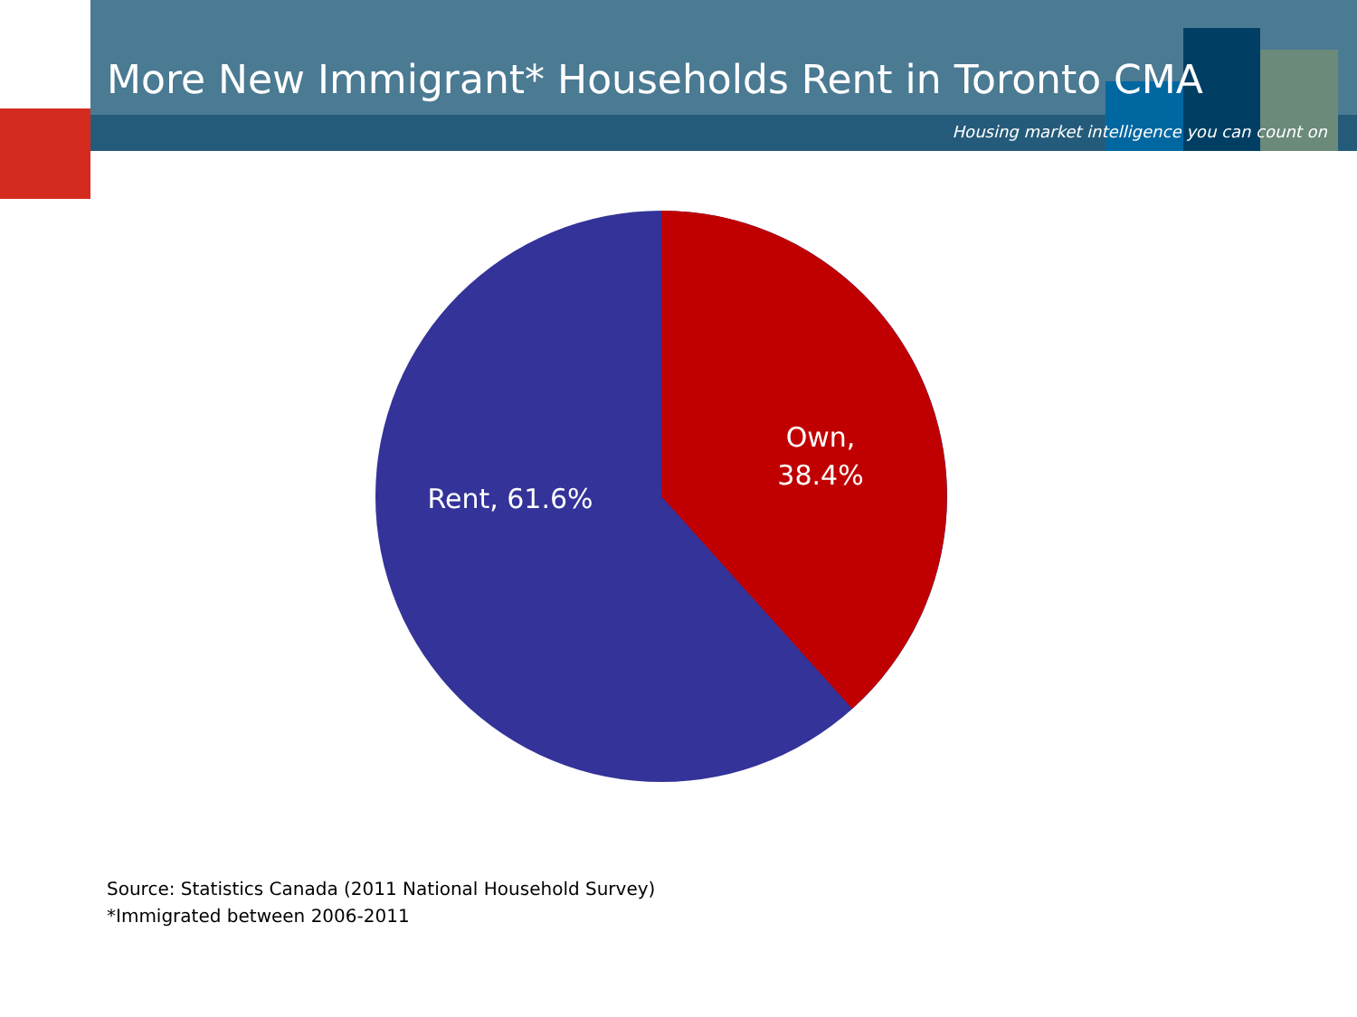More New Immigrant* Households Rent in Toronto CMA
Housing market intelligence you can count on
Own,
38.4%
Rent, 61.6%
Source: Statistics Canada (2011 National Household Survey)
*Immigrated between 2006-2011